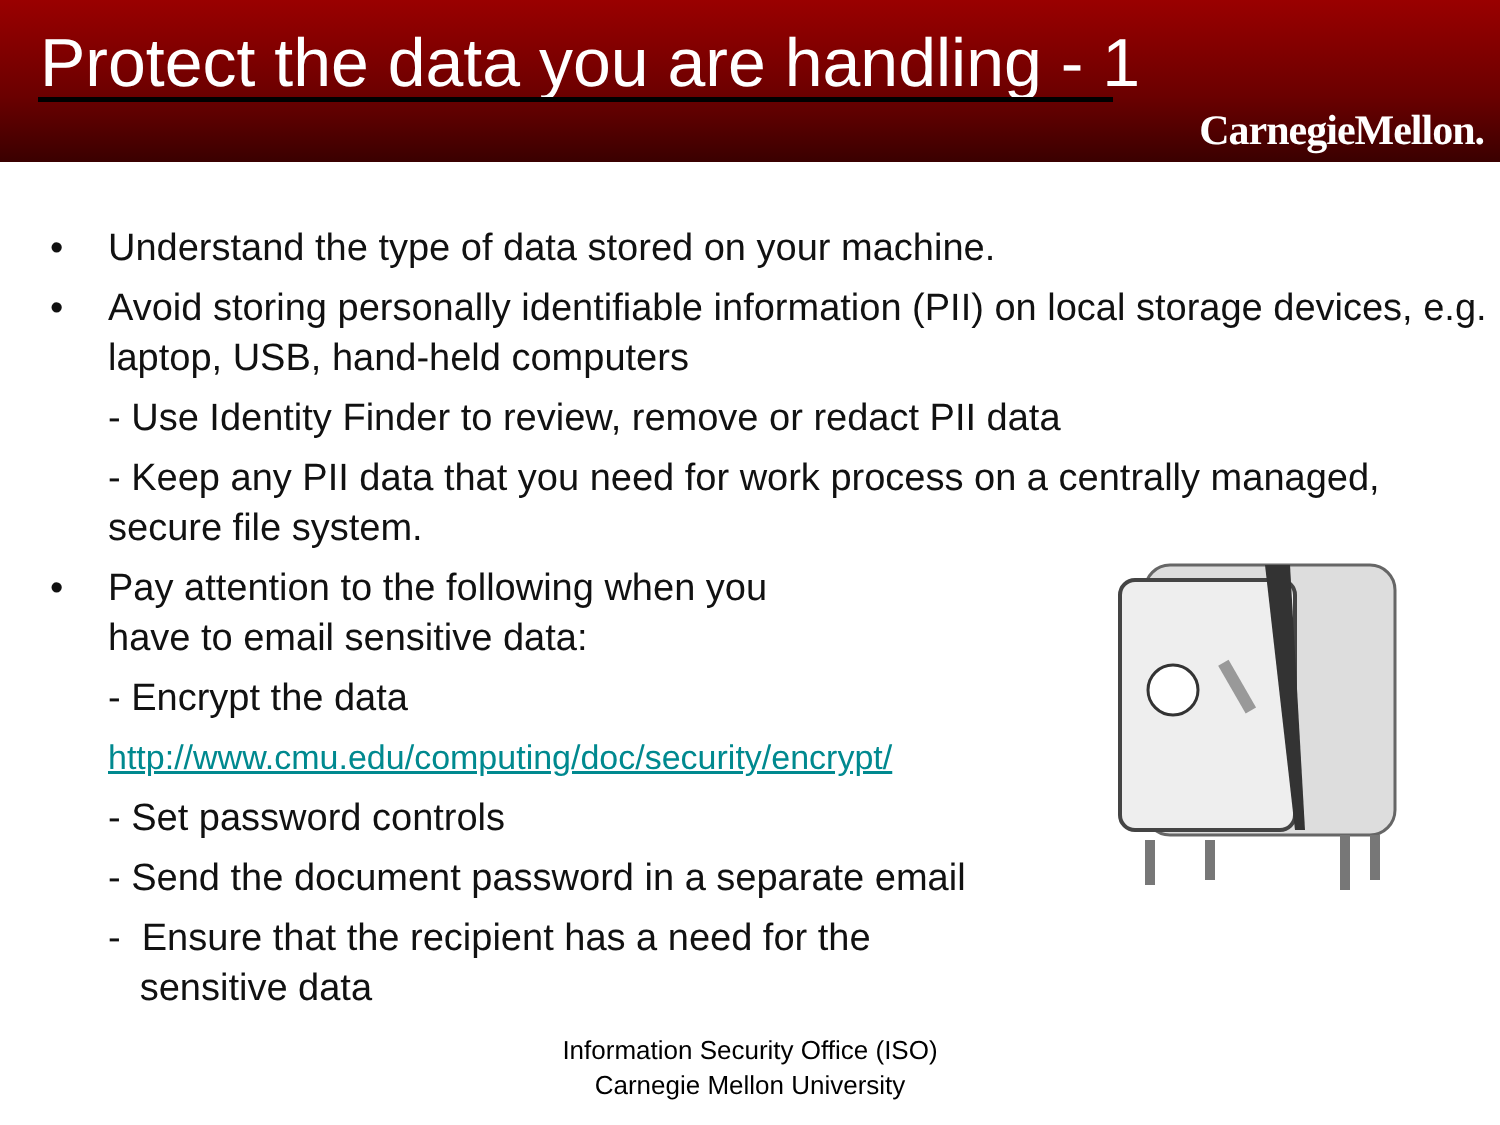Protect the data you are handling - 1
CarnegieMellon.
• Understand the type of data stored on your machine.
• Avoid storing personally identifiable information (PII) on local storage devices, e.g. laptop, USB, hand-held computers
- Use Identity Finder to review, remove or redact PII data
- Keep any PII data that you need for work process on a centrally managed, secure file system.
• Pay attention to the following when you
have to email sensitive data:
- Encrypt the data
http://www.cmu.edu/computing/doc/security/encrypt/
- Set password controls
- Send the document password in a separate email
- Ensure that the recipient has a need for the
sensitive data
Information Security Office (ISO)
Carnegie Mellon University